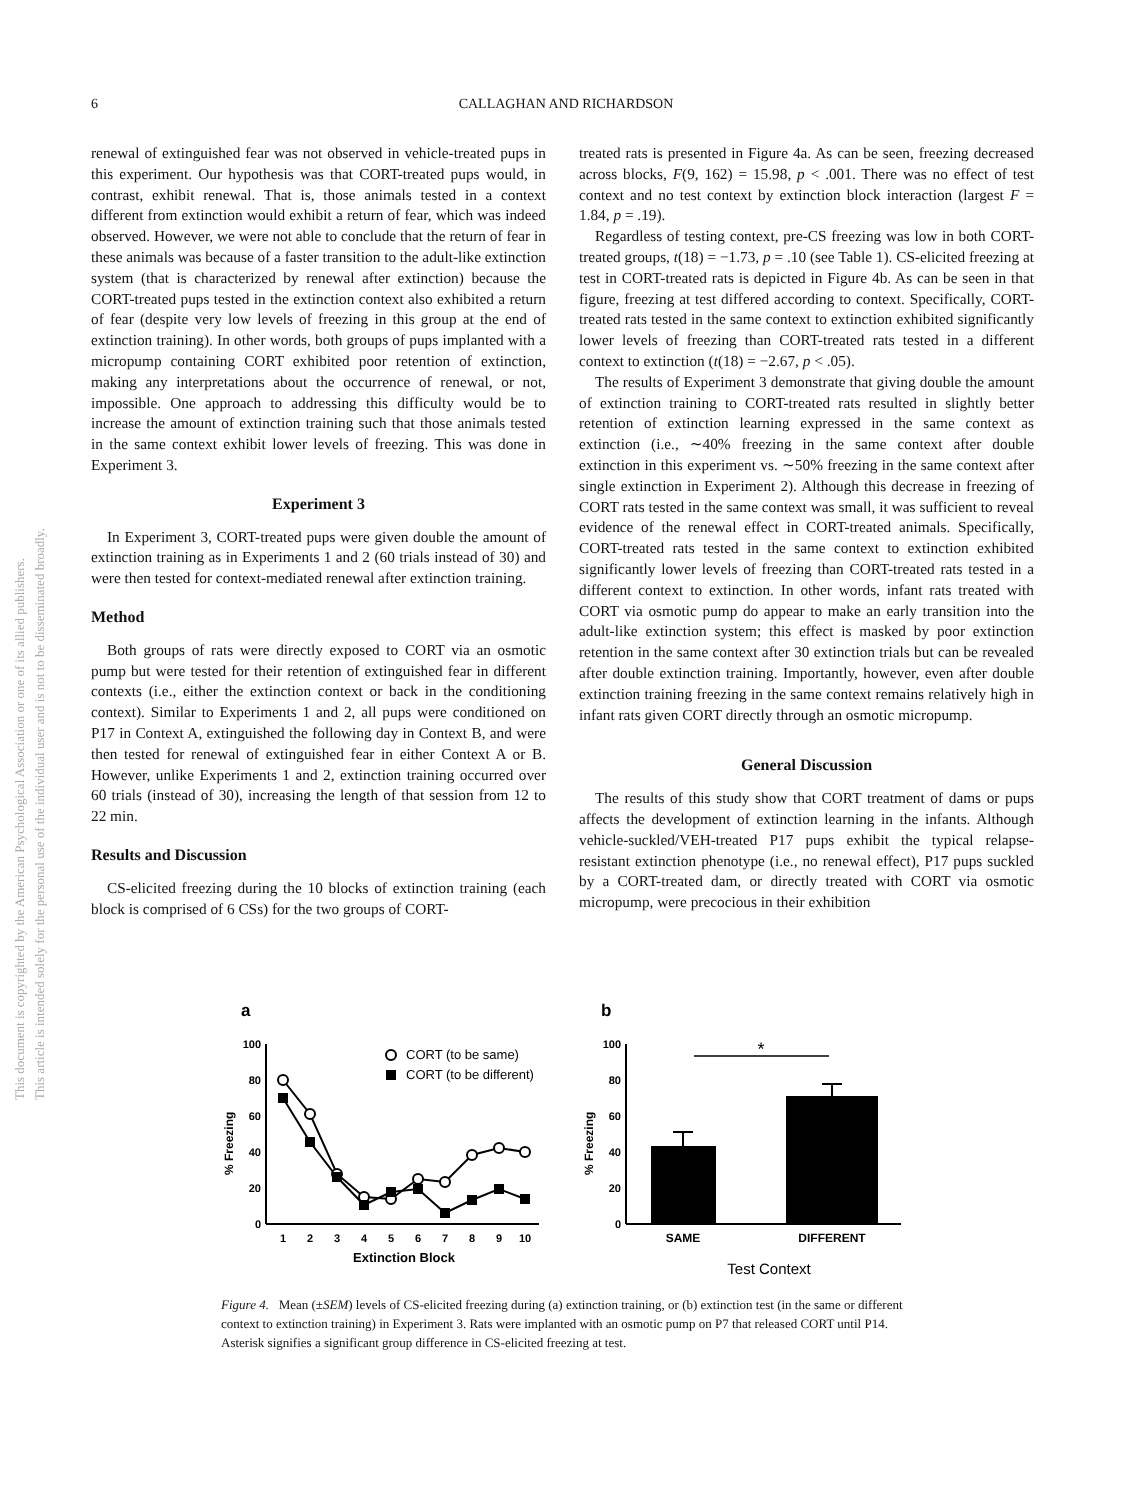6
CALLAGHAN AND RICHARDSON
This document is copyrighted by the American Psychological Association or one of its allied publishers.
This article is intended solely for the personal use of the individual user and is not to be disseminated broadly.
renewal of extinguished fear was not observed in vehicle-treated pups in this experiment. Our hypothesis was that CORT-treated pups would, in contrast, exhibit renewal. That is, those animals tested in a context different from extinction would exhibit a return of fear, which was indeed observed. However, we were not able to conclude that the return of fear in these animals was because of a faster transition to the adult-like extinction system (that is characterized by renewal after extinction) because the CORT-treated pups tested in the extinction context also exhibited a return of fear (despite very low levels of freezing in this group at the end of extinction training). In other words, both groups of pups implanted with a micropump containing CORT exhibited poor retention of extinction, making any interpretations about the occurrence of renewal, or not, impossible. One approach to addressing this difficulty would be to increase the amount of extinction training such that those animals tested in the same context exhibit lower levels of freezing. This was done in Experiment 3.
Experiment 3
In Experiment 3, CORT-treated pups were given double the amount of extinction training as in Experiments 1 and 2 (60 trials instead of 30) and were then tested for context-mediated renewal after extinction training.
Method
Both groups of rats were directly exposed to CORT via an osmotic pump but were tested for their retention of extinguished fear in different contexts (i.e., either the extinction context or back in the conditioning context). Similar to Experiments 1 and 2, all pups were conditioned on P17 in Context A, extinguished the following day in Context B, and were then tested for renewal of extinguished fear in either Context A or B. However, unlike Experiments 1 and 2, extinction training occurred over 60 trials (instead of 30), increasing the length of that session from 12 to 22 min.
Results and Discussion
CS-elicited freezing during the 10 blocks of extinction training (each block is comprised of 6 CSs) for the two groups of CORT-
treated rats is presented in Figure 4a. As can be seen, freezing decreased across blocks, F(9, 162) = 15.98, p < .001. There was no effect of test context and no test context by extinction block interaction (largest F = 1.84, p = .19).
Regardless of testing context, pre-CS freezing was low in both CORT-treated groups, t(18) = −1.73, p = .10 (see Table 1). CS-elicited freezing at test in CORT-treated rats is depicted in Figure 4b. As can be seen in that figure, freezing at test differed according to context. Specifically, CORT-treated rats tested in the same context to extinction exhibited significantly lower levels of freezing than CORT-treated rats tested in a different context to extinction (t(18) = −2.67, p < .05).
The results of Experiment 3 demonstrate that giving double the amount of extinction training to CORT-treated rats resulted in slightly better retention of extinction learning expressed in the same context as extinction (i.e., ∼40% freezing in the same context after double extinction in this experiment vs. ∼50% freezing in the same context after single extinction in Experiment 2). Although this decrease in freezing of CORT rats tested in the same context was small, it was sufficient to reveal evidence of the renewal effect in CORT-treated animals. Specifically, CORT-treated rats tested in the same context to extinction exhibited significantly lower levels of freezing than CORT-treated rats tested in a different context to extinction. In other words, infant rats treated with CORT via osmotic pump do appear to make an early transition into the adult-like extinction system; this effect is masked by poor extinction retention in the same context after 30 extinction trials but can be revealed after double extinction training. Importantly, however, even after double extinction training freezing in the same context remains relatively high in infant rats given CORT directly through an osmotic micropump.
General Discussion
The results of this study show that CORT treatment of dams or pups affects the development of extinction learning in the infants. Although vehicle-suckled/VEH-treated P17 pups exhibit the typical relapse-resistant extinction phenotype (i.e., no renewal effect), P17 pups suckled by a CORT-treated dam, or directly treated with CORT via osmotic micropump, were precocious in their exhibition
a
b
100
80
60
40
20
0
100
80
60
40
20
0
% Freezing
% Freezing
1
2
3
4
5
6
7
8
9
10
Extinction Block
CORT (to be same)
CORT (to be different)
*
SAME
DIFFERENT
Test Context
Figure 4. Mean (±SEM) levels of CS-elicited freezing during (a) extinction training, or (b) extinction test (in the same or different context to extinction training) in Experiment 3. Rats were implanted with an osmotic pump on P7 that released CORT until P14. Asterisk signifies a significant group difference in CS-elicited freezing at test.